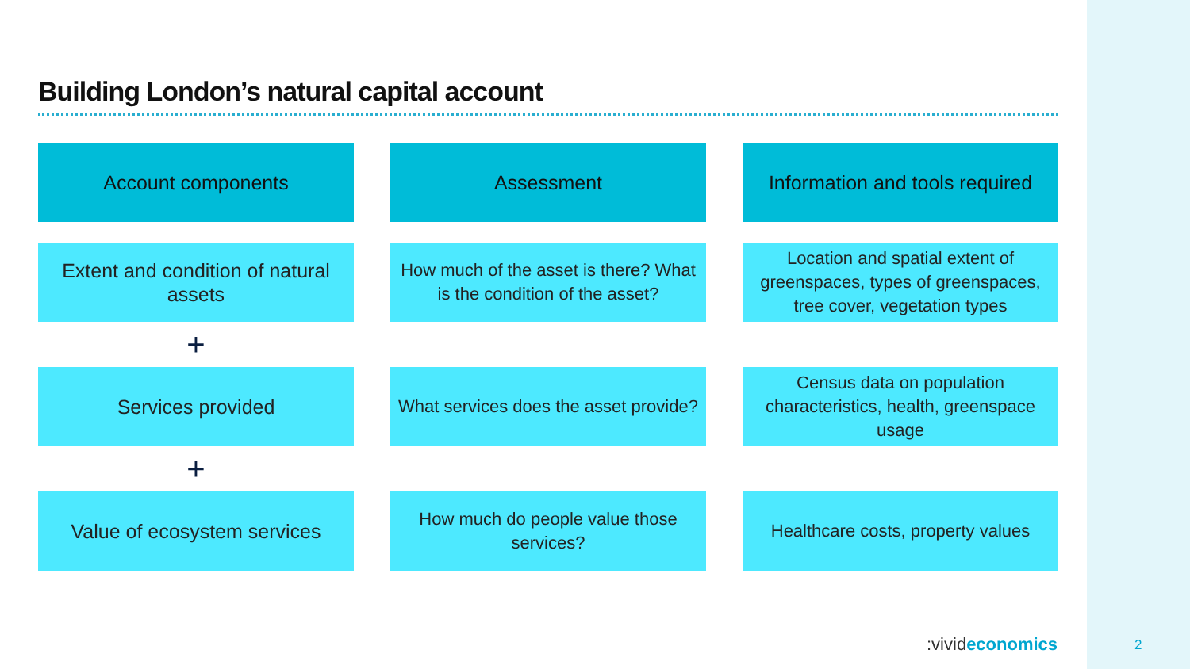Building London’s natural capital account
Account components
Assessment
Information and tools required
Extent and condition of natural assets
How much of the asset is there? What is the condition of the asset?
Location and spatial extent of greenspaces, types of greenspaces, tree cover, vegetation types
+
Services provided
What services does the asset provide?
Census data on population characteristics, health, greenspace usage
+
Value of ecosystem services
How much do people value those services?
Healthcare costs, property values
:vivideconomics 2